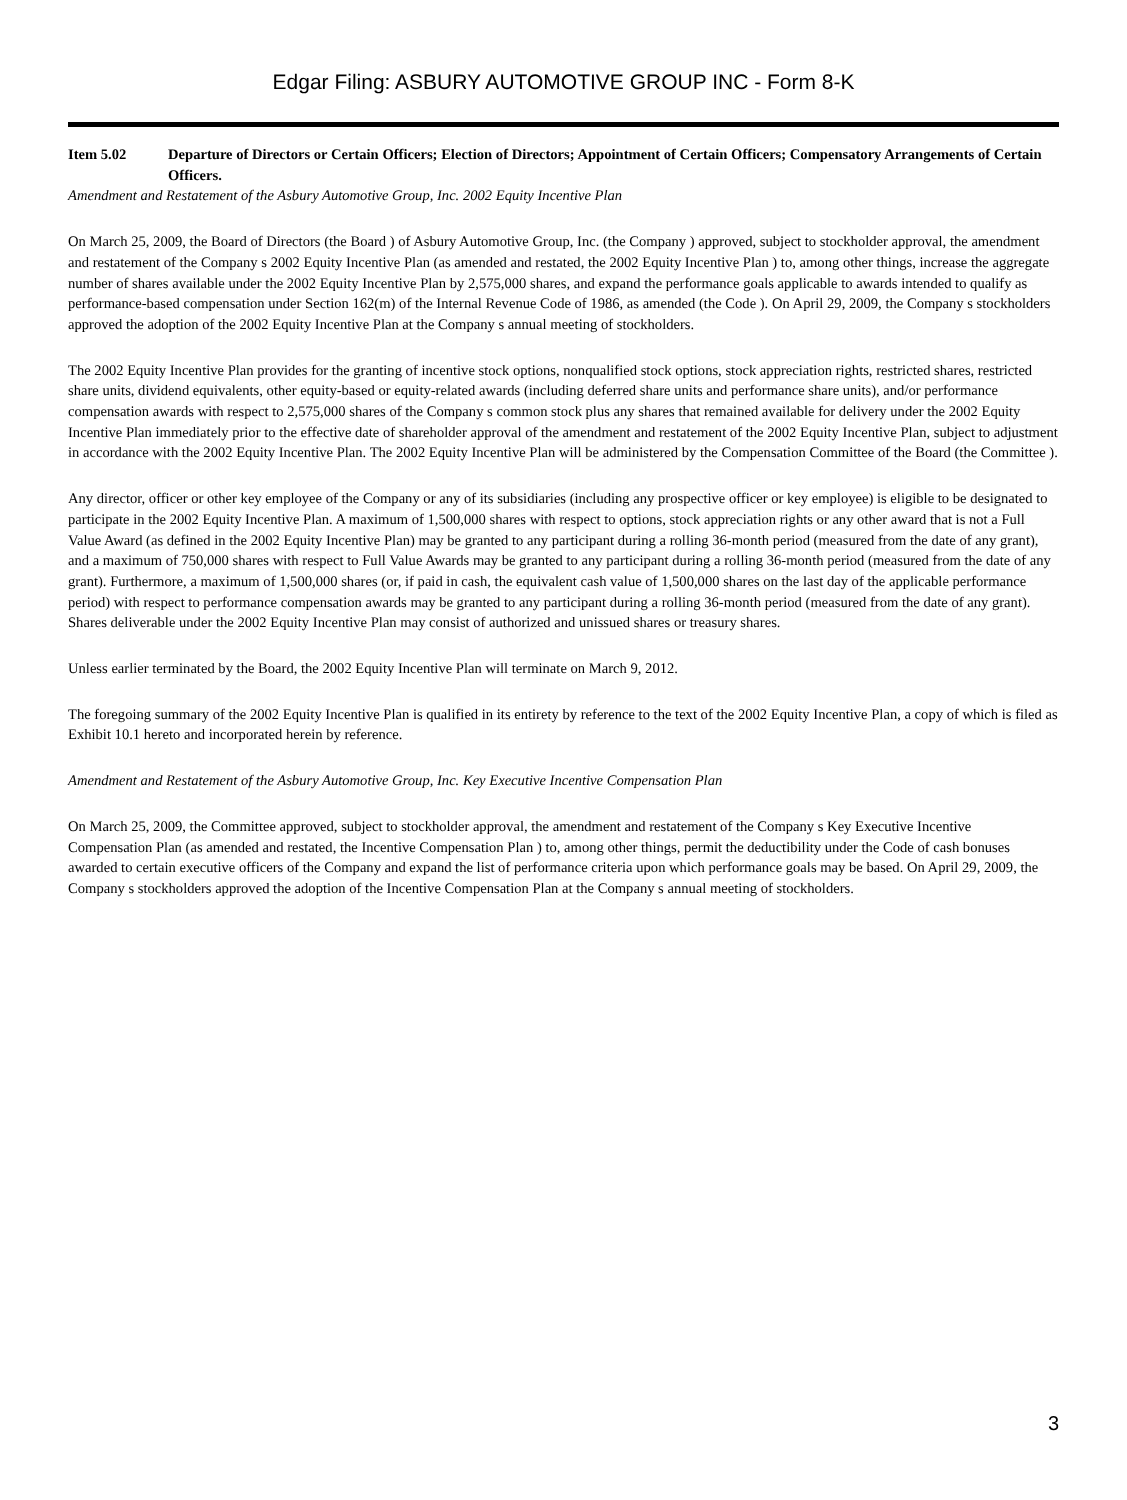Edgar Filing: ASBURY AUTOMOTIVE GROUP INC - Form 8-K
Item 5.02 Departure of Directors or Certain Officers; Election of Directors; Appointment of Certain Officers; Compensatory Arrangements of Certain Officers.
Amendment and Restatement of the Asbury Automotive Group, Inc. 2002 Equity Incentive Plan
On March 25, 2009, the Board of Directors (the Board ) of Asbury Automotive Group, Inc. (the Company ) approved, subject to stockholder approval, the amendment and restatement of the Company s 2002 Equity Incentive Plan (as amended and restated, the 2002 Equity Incentive Plan ) to, among other things, increase the aggregate number of shares available under the 2002 Equity Incentive Plan by 2,575,000 shares, and expand the performance goals applicable to awards intended to qualify as performance-based compensation under Section 162(m) of the Internal Revenue Code of 1986, as amended (the Code ). On April 29, 2009, the Company s stockholders approved the adoption of the 2002 Equity Incentive Plan at the Company s annual meeting of stockholders.
The 2002 Equity Incentive Plan provides for the granting of incentive stock options, nonqualified stock options, stock appreciation rights, restricted shares, restricted share units, dividend equivalents, other equity-based or equity-related awards (including deferred share units and performance share units), and/or performance compensation awards with respect to 2,575,000 shares of the Company s common stock plus any shares that remained available for delivery under the 2002 Equity Incentive Plan immediately prior to the effective date of shareholder approval of the amendment and restatement of the 2002 Equity Incentive Plan, subject to adjustment in accordance with the 2002 Equity Incentive Plan. The 2002 Equity Incentive Plan will be administered by the Compensation Committee of the Board (the Committee ).
Any director, officer or other key employee of the Company or any of its subsidiaries (including any prospective officer or key employee) is eligible to be designated to participate in the 2002 Equity Incentive Plan. A maximum of 1,500,000 shares with respect to options, stock appreciation rights or any other award that is not a Full Value Award (as defined in the 2002 Equity Incentive Plan) may be granted to any participant during a rolling 36-month period (measured from the date of any grant), and a maximum of 750,000 shares with respect to Full Value Awards may be granted to any participant during a rolling 36-month period (measured from the date of any grant). Furthermore, a maximum of 1,500,000 shares (or, if paid in cash, the equivalent cash value of 1,500,000 shares on the last day of the applicable performance period) with respect to performance compensation awards may be granted to any participant during a rolling 36-month period (measured from the date of any grant). Shares deliverable under the 2002 Equity Incentive Plan may consist of authorized and unissued shares or treasury shares.
Unless earlier terminated by the Board, the 2002 Equity Incentive Plan will terminate on March 9, 2012.
The foregoing summary of the 2002 Equity Incentive Plan is qualified in its entirety by reference to the text of the 2002 Equity Incentive Plan, a copy of which is filed as Exhibit 10.1 hereto and incorporated herein by reference.
Amendment and Restatement of the Asbury Automotive Group, Inc. Key Executive Incentive Compensation Plan
On March 25, 2009, the Committee approved, subject to stockholder approval, the amendment and restatement of the Company s Key Executive Incentive Compensation Plan (as amended and restated, the Incentive Compensation Plan ) to, among other things, permit the deductibility under the Code of cash bonuses awarded to certain executive officers of the Company and expand the list of performance criteria upon which performance goals may be based. On April 29, 2009, the Company s stockholders approved the adoption of the Incentive Compensation Plan at the Company s annual meeting of stockholders.
3